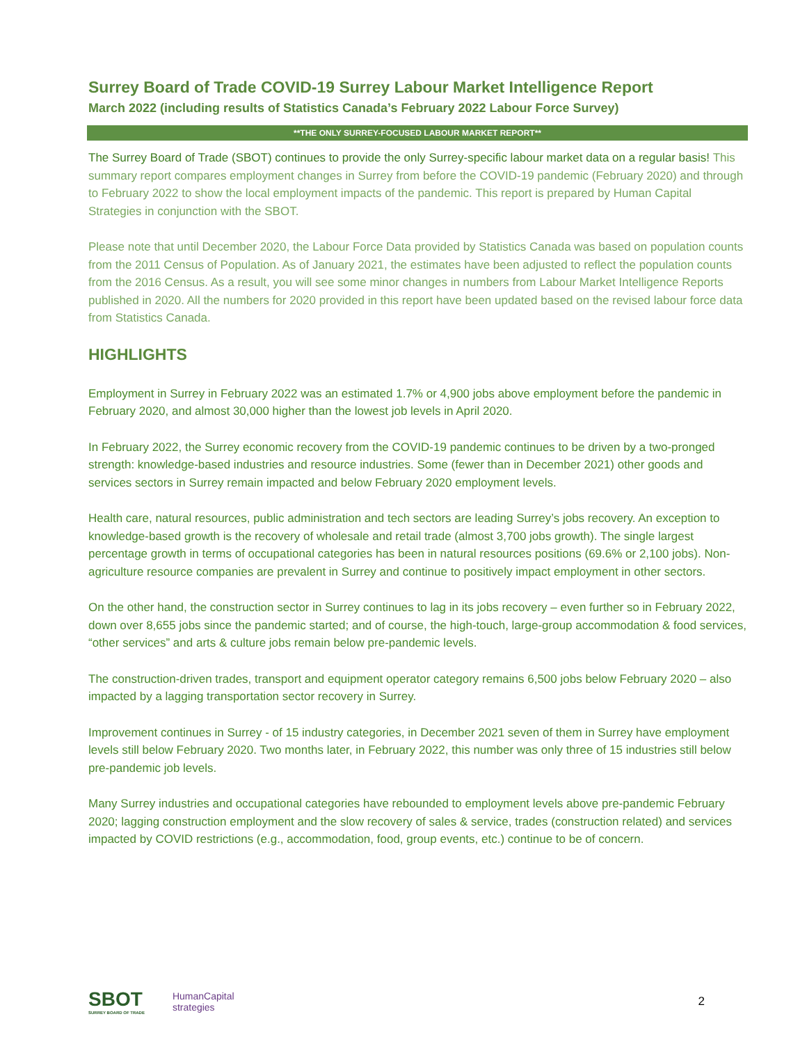Surrey Board of Trade COVID-19 Surrey Labour Market Intelligence Report
March 2022 (including results of Statistics Canada’s February 2022 Labour Force Survey)
**THE ONLY SURREY-FOCUSED LABOUR MARKET REPORT**
The Surrey Board of Trade (SBOT) continues to provide the only Surrey-specific labour market data on a regular basis! This summary report compares employment changes in Surrey from before the COVID-19 pandemic (February 2020) and through to February 2022 to show the local employment impacts of the pandemic. This report is prepared by Human Capital Strategies in conjunction with the SBOT.
Please note that until December 2020, the Labour Force Data provided by Statistics Canada was based on population counts from the 2011 Census of Population. As of January 2021, the estimates have been adjusted to reflect the population counts from the 2016 Census. As a result, you will see some minor changes in numbers from Labour Market Intelligence Reports published in 2020. All the numbers for 2020 provided in this report have been updated based on the revised labour force data from Statistics Canada.
HIGHLIGHTS
Employment in Surrey in February 2022 was an estimated 1.7% or 4,900 jobs above employment before the pandemic in February 2020, and almost 30,000 higher than the lowest job levels in April 2020.
In February 2022, the Surrey economic recovery from the COVID-19 pandemic continues to be driven by a two-pronged strength: knowledge-based industries and resource industries. Some (fewer than in December 2021) other goods and services sectors in Surrey remain impacted and below February 2020 employment levels.
Health care, natural resources, public administration and tech sectors are leading Surrey’s jobs recovery. An exception to knowledge-based growth is the recovery of wholesale and retail trade (almost 3,700 jobs growth). The single largest percentage growth in terms of occupational categories has been in natural resources positions (69.6% or 2,100 jobs). Non-agriculture resource companies are prevalent in Surrey and continue to positively impact employment in other sectors.
On the other hand, the construction sector in Surrey continues to lag in its jobs recovery – even further so in February 2022, down over 8,655 jobs since the pandemic started; and of course, the high-touch, large-group accommodation & food services, “other services” and arts & culture jobs remain below pre-pandemic levels.
The construction-driven trades, transport and equipment operator category remains 6,500 jobs below February 2020 – also impacted by a lagging transportation sector recovery in Surrey.
Improvement continues in Surrey - of 15 industry categories, in December 2021 seven of them in Surrey have employment levels still below February 2020. Two months later, in February 2022, this number was only three of 15 industries still below pre-pandemic job levels.
Many Surrey industries and occupational categories have rebounded to employment levels above pre-pandemic February 2020; lagging construction employment and the slow recovery of sales & service, trades (construction related) and services impacted by COVID restrictions (e.g., accommodation, food, group events, etc.) continue to be of concern.
SBOT
SURREY BOARD OF TRADE
HumanCapital
strategies
2